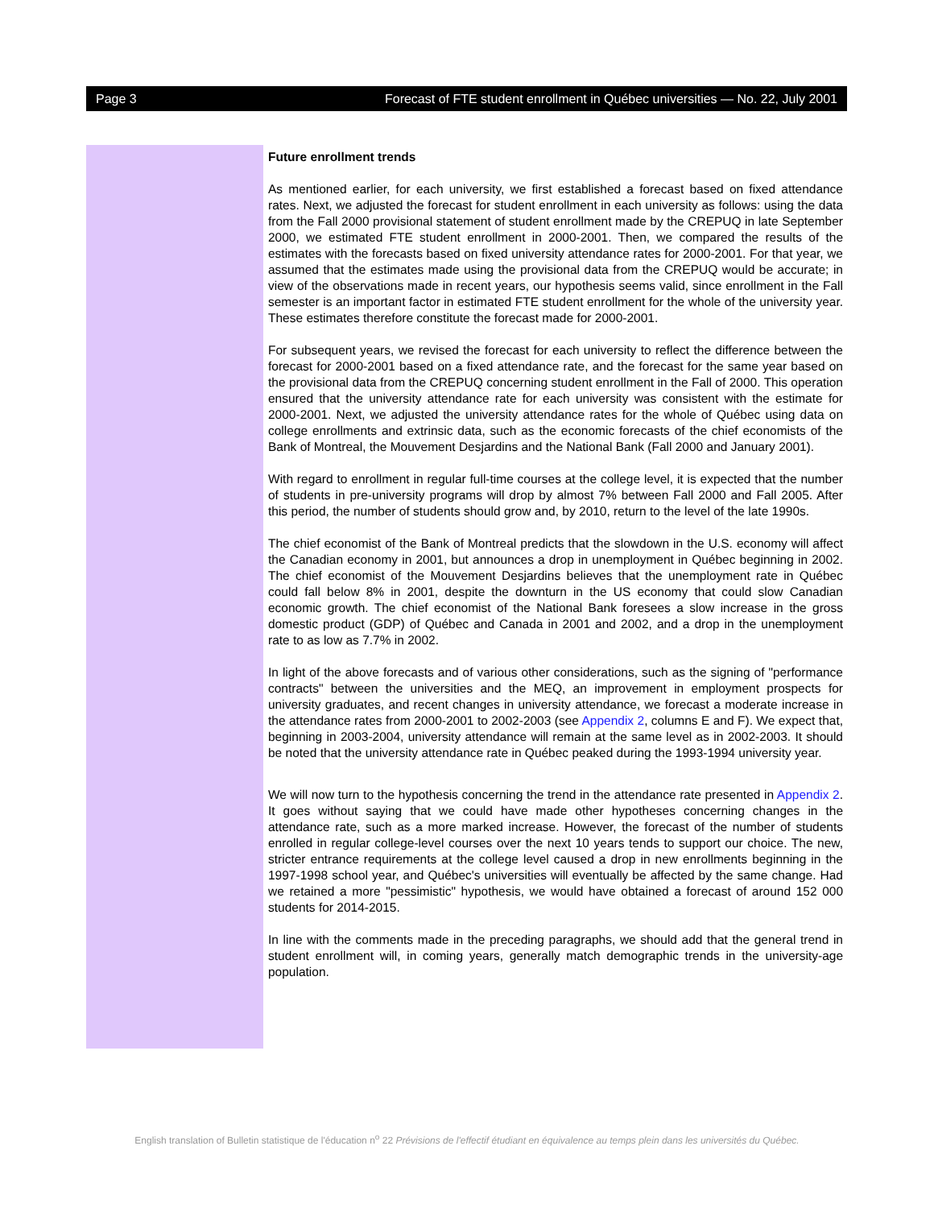Page 3 Forecast of FTE student enrollment in Québec universities — No. 22, July 2001
Future enrollment trends
As mentioned earlier, for each university, we first established a forecast based on fixed attendance rates. Next, we adjusted the forecast for student enrollment in each university as follows: using the data from the Fall 2000 provisional statement of student enrollment made by the CREPUQ in late September 2000, we estimated FTE student enrollment in 2000-2001. Then, we compared the results of the estimates with the forecasts based on fixed university attendance rates for 2000-2001. For that year, we assumed that the estimates made using the provisional data from the CREPUQ would be accurate; in view of the observations made in recent years, our hypothesis seems valid, since enrollment in the Fall semester is an important factor in estimated FTE student enrollment for the whole of the university year. These estimates therefore constitute the forecast made for 2000-2001.
For subsequent years, we revised the forecast for each university to reflect the difference between the forecast for 2000-2001 based on a fixed attendance rate, and the forecast for the same year based on the provisional data from the CREPUQ concerning student enrollment in the Fall of 2000. This operation ensured that the university attendance rate for each university was consistent with the estimate for 2000-2001. Next, we adjusted the university attendance rates for the whole of Québec using data on college enrollments and extrinsic data, such as the economic forecasts of the chief economists of the Bank of Montreal, the Mouvement Desjardins and the National Bank (Fall 2000 and January 2001).
With regard to enrollment in regular full-time courses at the college level, it is expected that the number of students in pre-university programs will drop by almost 7% between Fall 2000 and Fall 2005. After this period, the number of students should grow and, by 2010, return to the level of the late 1990s.
The chief economist of the Bank of Montreal predicts that the slowdown in the U.S. economy will affect the Canadian economy in 2001, but announces a drop in unemployment in Québec beginning in 2002. The chief economist of the Mouvement Desjardins believes that the unemployment rate in Québec could fall below 8% in 2001, despite the downturn in the US economy that could slow Canadian economic growth. The chief economist of the National Bank foresees a slow increase in the gross domestic product (GDP) of Québec and Canada in 2001 and 2002, and a drop in the unemployment rate to as low as 7.7% in 2002.
In light of the above forecasts and of various other considerations, such as the signing of "performance contracts" between the universities and the MEQ, an improvement in employment prospects for university graduates, and recent changes in university attendance, we forecast a moderate increase in the attendance rates from 2000-2001 to 2002-2003 (see Appendix 2, columns E and F). We expect that, beginning in 2003-2004, university attendance will remain at the same level as in 2002-2003. It should be noted that the university attendance rate in Québec peaked during the 1993-1994 university year.
We will now turn to the hypothesis concerning the trend in the attendance rate presented in Appendix 2. It goes without saying that we could have made other hypotheses concerning changes in the attendance rate, such as a more marked increase. However, the forecast of the number of students enrolled in regular college-level courses over the next 10 years tends to support our choice. The new, stricter entrance requirements at the college level caused a drop in new enrollments beginning in the 1997-1998 school year, and Québec's universities will eventually be affected by the same change. Had we retained a more "pessimistic" hypothesis, we would have obtained a forecast of around 152 000 students for 2014-2015.
In line with the comments made in the preceding paragraphs, we should add that the general trend in student enrollment will, in coming years, generally match demographic trends in the university-age population.
English translation of Bulletin statistique de l'éducation n<sup>o</sup> 22 Prévisions de l'effectif étudiant en équivalence au temps plein dans les universités du Québec.